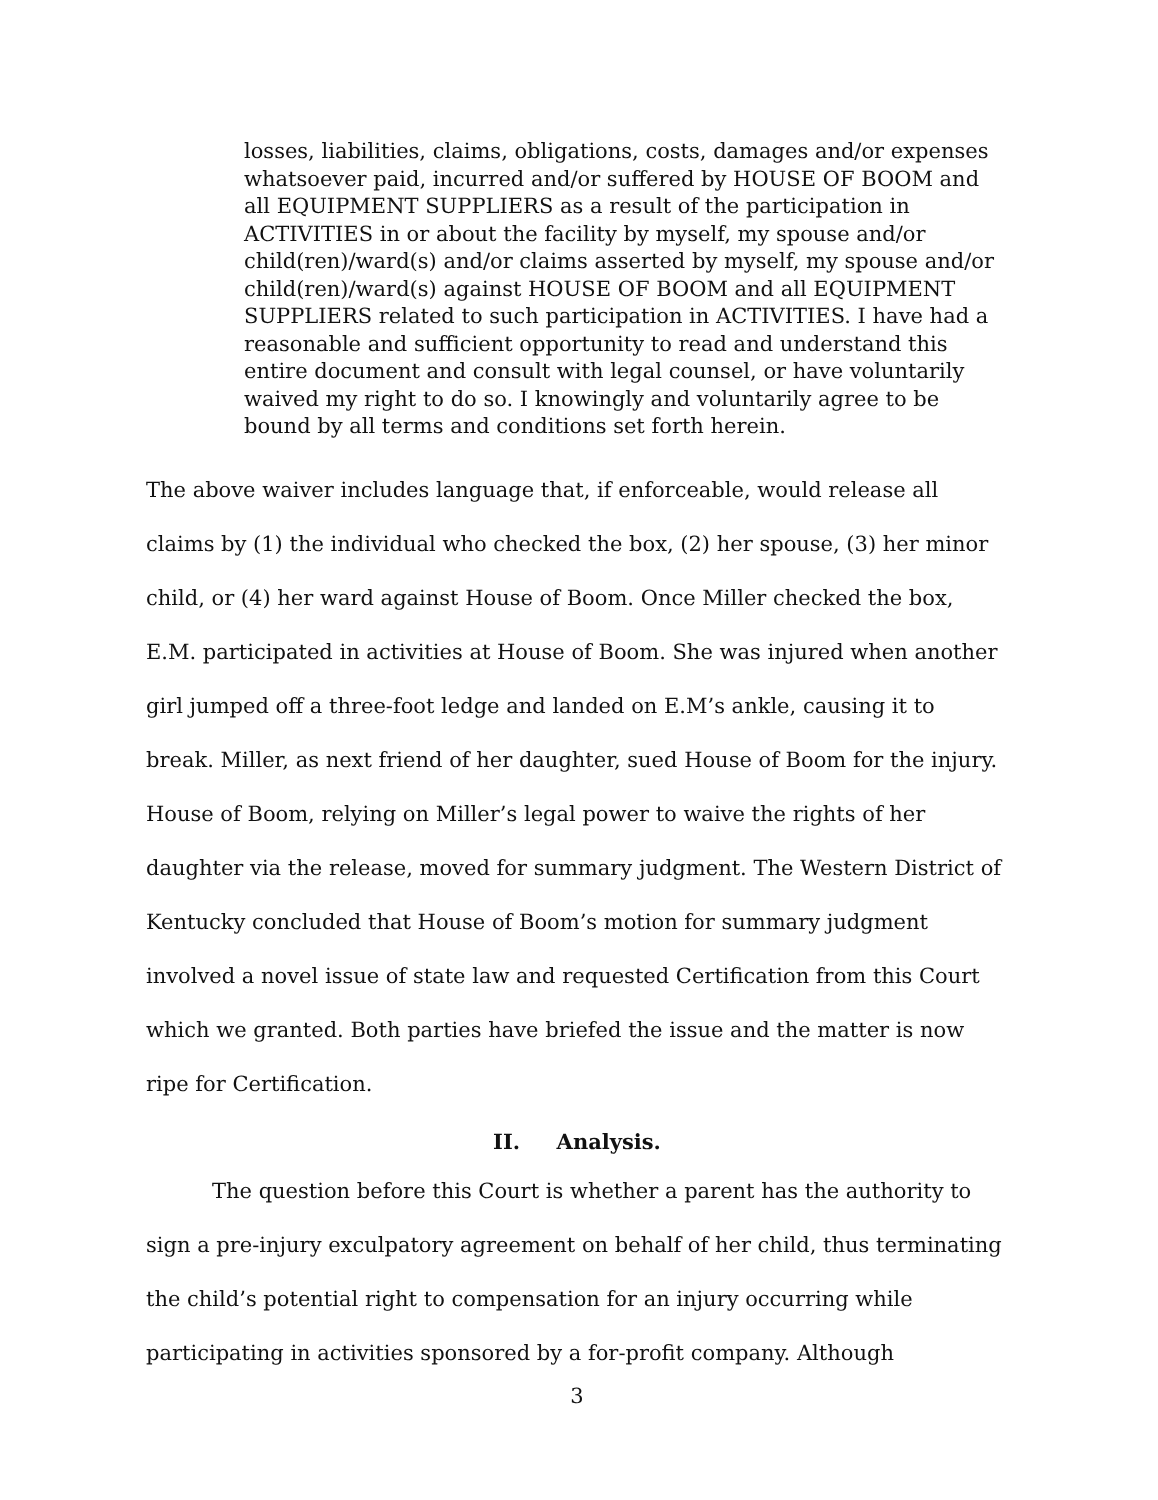losses, liabilities, claims, obligations, costs, damages and/or expenses whatsoever paid, incurred and/or suffered by HOUSE OF BOOM and all EQUIPMENT SUPPLIERS as a result of the participation in ACTIVITIES in or about the facility by myself, my spouse and/or child(ren)/ward(s) and/or claims asserted by myself, my spouse and/or child(ren)/ward(s) against HOUSE OF BOOM and all EQUIPMENT SUPPLIERS related to such participation in ACTIVITIES. I have had a reasonable and sufficient opportunity to read and understand this entire document and consult with legal counsel, or have voluntarily waived my right to do so. I knowingly and voluntarily agree to be bound by all terms and conditions set forth herein.
The above waiver includes language that, if enforceable, would release all claims by (1) the individual who checked the box, (2) her spouse, (3) her minor child, or (4) her ward against House of Boom. Once Miller checked the box, E.M. participated in activities at House of Boom. She was injured when another girl jumped off a three-foot ledge and landed on E.M’s ankle, causing it to break. Miller, as next friend of her daughter, sued House of Boom for the injury. House of Boom, relying on Miller’s legal power to waive the rights of her daughter via the release, moved for summary judgment. The Western District of Kentucky concluded that House of Boom’s motion for summary judgment involved a novel issue of state law and requested Certification from this Court which we granted. Both parties have briefed the issue and the matter is now ripe for Certification.
II. Analysis.
The question before this Court is whether a parent has the authority to sign a pre-injury exculpatory agreement on behalf of her child, thus terminating the child’s potential right to compensation for an injury occurring while participating in activities sponsored by a for-profit company. Although
3